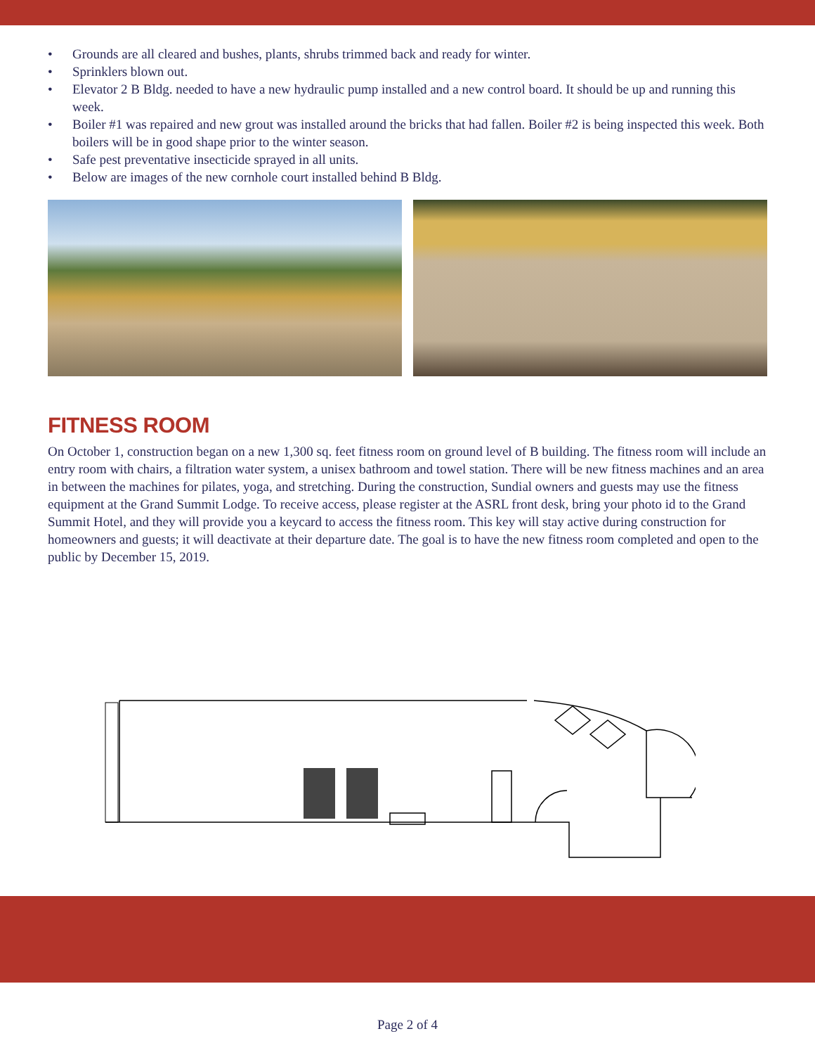• Grounds are all cleared and bushes, plants, shrubs trimmed back and ready for winter.
• Sprinklers blown out.
• Elevator 2 B Bldg. needed to have a new hydraulic pump installed and a new control board. It should be up and running this week.
• Boiler #1 was repaired and new grout was installed around the bricks that had fallen. Boiler #2 is being inspected this week. Both boilers will be in good shape prior to the winter season.
• Safe pest preventative insecticide sprayed in all units.
• Below are images of the new cornhole court installed behind B Bldg.
FITNESS ROOM
On October 1, construction began on a new 1,300 sq. feet fitness room on ground level of B building. The fitness room will include an entry room with chairs, a filtration water system, a unisex bathroom and towel station. There will be new fitness machines and an area in between the machines for pilates, yoga, and stretching. During the construction, Sundial owners and guests may use the fitness equipment at the Grand Summit Lodge. To receive access, please register at the ASRL front desk, bring your photo id to the Grand Summit Hotel, and they will provide you a keycard to access the fitness room. This key will stay active during construction for homeowners and guests; it will deactivate at their departure date. The goal is to have the new fitness room completed and open to the public by December 15, 2019.
Page 2 of 4